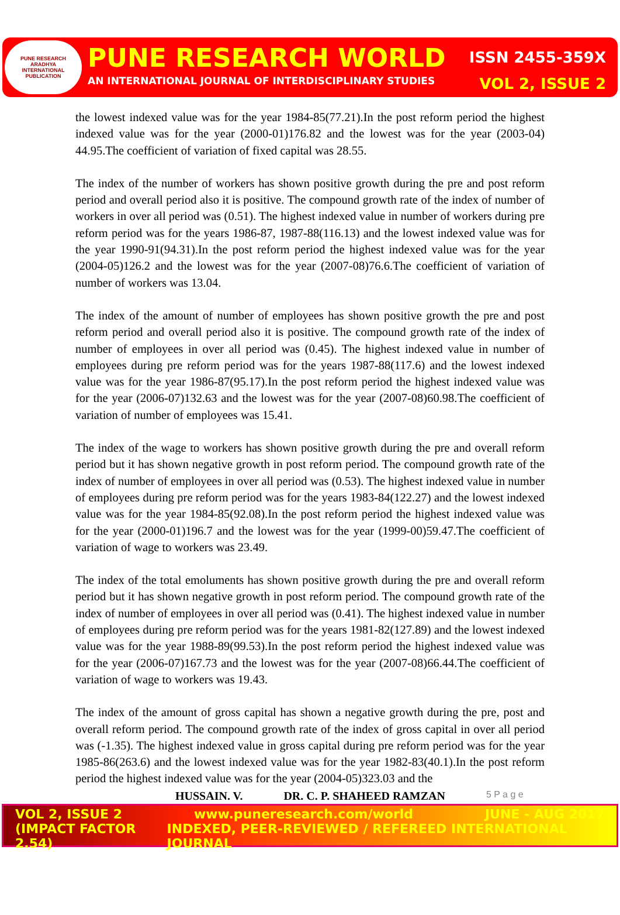PUNE RESEARCH
ARADHYA
INTERNATIONAL PUBLICATION
PUNE RESEARCH WORLD ISSN 2455-359X
AN INTERNATIONAL JOURNAL OF INTERDISCIPLINARY STUDIES VOL 2, ISSUE 2
the lowest indexed value was for the year 1984-85(77.21).In the post reform period the highest indexed value was for the year (2000-01)176.82 and the lowest was for the year (2003-04) 44.95.The coefficient of variation of fixed capital was 28.55.
The index of the number of workers has shown positive growth during the pre and post reform period and overall period also it is positive. The compound growth rate of the index of number of workers in over all period was (0.51). The highest indexed value in number of workers during pre reform period was for the years 1986-87, 1987-88(116.13) and the lowest indexed value was for the year 1990-91(94.31).In the post reform period the highest indexed value was for the year (2004-05)126.2 and the lowest was for the year (2007-08)76.6.The coefficient of variation of number of workers was 13.04.
The index of the amount of number of employees has shown positive growth the pre and post reform period and overall period also it is positive. The compound growth rate of the index of number of employees in over all period was (0.45). The highest indexed value in number of employees during pre reform period was for the years 1987-88(117.6) and the lowest indexed value was for the year 1986-87(95.17).In the post reform period the highest indexed value was for the year (2006-07)132.63 and the lowest was for the year (2007-08)60.98.The coefficient of variation of number of employees was 15.41.
The index of the wage to workers has shown positive growth during the pre and overall reform period but it has shown negative growth in post reform period. The compound growth rate of the index of number of employees in over all period was (0.53). The highest indexed value in number of employees during pre reform period was for the years 1983-84(122.27) and the lowest indexed value was for the year 1984-85(92.08).In the post reform period the highest indexed value was for the year (2000-01)196.7 and the lowest was for the year (1999-00)59.47.The coefficient of variation of wage to workers was 23.49.
The index of the total emoluments has shown positive growth during the pre and overall reform period but it has shown negative growth in post reform period. The compound growth rate of the index of number of employees in over all period was (0.41). The highest indexed value in number of employees during pre reform period was for the years 1981-82(127.89) and the lowest indexed value was for the year 1988-89(99.53).In the post reform period the highest indexed value was for the year (2006-07)167.73 and the lowest was for the year (2007-08)66.44.The coefficient of variation of wage to workers was 19.43.
The index of the amount of gross capital has shown a negative growth during the pre, post and overall reform period. The compound growth rate of the index of gross capital in over all period was (-1.35). The highest indexed value in gross capital during pre reform period was for the year 1985-86(263.6) and the lowest indexed value was for the year 1982-83(40.1).In the post reform period the highest indexed value was for the year (2004-05)323.03 and the
HUSSAIN. V. DR. C. P. SHAHEED RAMZAN 5 P a g e
VOL 2, ISSUE 2 www.puneresearch.com/world JUNE - AUG 2017
(IMPACT FACTOR 2.54) INDEXED, PEER-REVIEWED / REFEREED INTERNATIONAL JOURNAL